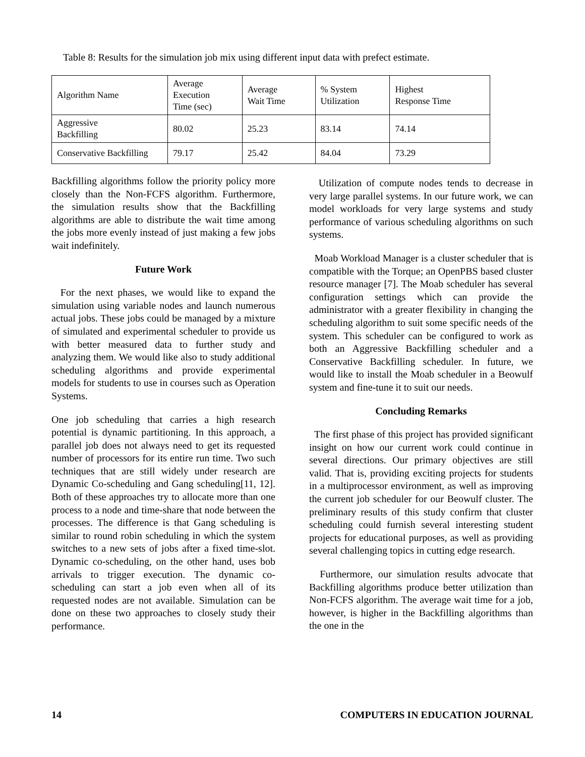Table 8: Results for the simulation job mix using different input data with prefect estimate.
| Algorithm Name | Average Execution Time (sec) | Average Wait Time | % System Utilization | Highest Response Time |
| Aggressive Backfilling | 80.02 | 25.23 | 83.14 | 74.14 |
| Conservative Backfilling | 79.17 | 25.42 | 84.04 | 73.29 |
Backfilling algorithms follow the priority policy more closely than the Non-FCFS algorithm. Furthermore, the simulation results show that the Backfilling algorithms are able to distribute the wait time among the jobs more evenly instead of just making a few jobs wait indefinitely.
Future Work
For the next phases, we would like to expand the simulation using variable nodes and launch numerous actual jobs. These jobs could be managed by a mixture of simulated and experimental scheduler to provide us with better measured data to further study and analyzing them. We would like also to study additional scheduling algorithms and provide experimental models for students to use in courses such as Operation Systems.
One job scheduling that carries a high research potential is dynamic partitioning. In this approach, a parallel job does not always need to get its requested number of processors for its entire run time. Two such techniques that are still widely under research are Dynamic Co-scheduling and Gang scheduling[11, 12]. Both of these approaches try to allocate more than one process to a node and time-share that node between the processes. The difference is that Gang scheduling is similar to round robin scheduling in which the system switches to a new sets of jobs after a fixed time-slot. Dynamic co-scheduling, on the other hand, uses bob arrivals to trigger execution. The dynamic co-scheduling can start a job even when all of its requested nodes are not available. Simulation can be done on these two approaches to closely study their performance.
Utilization of compute nodes tends to decrease in very large parallel systems. In our future work, we can model workloads for very large systems and study performance of various scheduling algorithms on such systems.
Moab Workload Manager is a cluster scheduler that is compatible with the Torque; an OpenPBS based cluster resource manager [7]. The Moab scheduler has several configuration settings which can provide the administrator with a greater flexibility in changing the scheduling algorithm to suit some specific needs of the system. This scheduler can be configured to work as both an Aggressive Backfilling scheduler and a Conservative Backfilling scheduler. In future, we would like to install the Moab scheduler in a Beowulf system and fine-tune it to suit our needs.
Concluding Remarks
The first phase of this project has provided significant insight on how our current work could continue in several directions. Our primary objectives are still valid. That is, providing exciting projects for students in a multiprocessor environment, as well as improving the current job scheduler for our Beowulf cluster. The preliminary results of this study confirm that cluster scheduling could furnish several interesting student projects for educational purposes, as well as providing several challenging topics in cutting edge research.
Furthermore, our simulation results advocate that Backfilling algorithms produce better utilization than Non-FCFS algorithm. The average wait time for a job, however, is higher in the Backfilling algorithms than the one in the
14 COMPUTERS IN EDUCATION JOURNAL